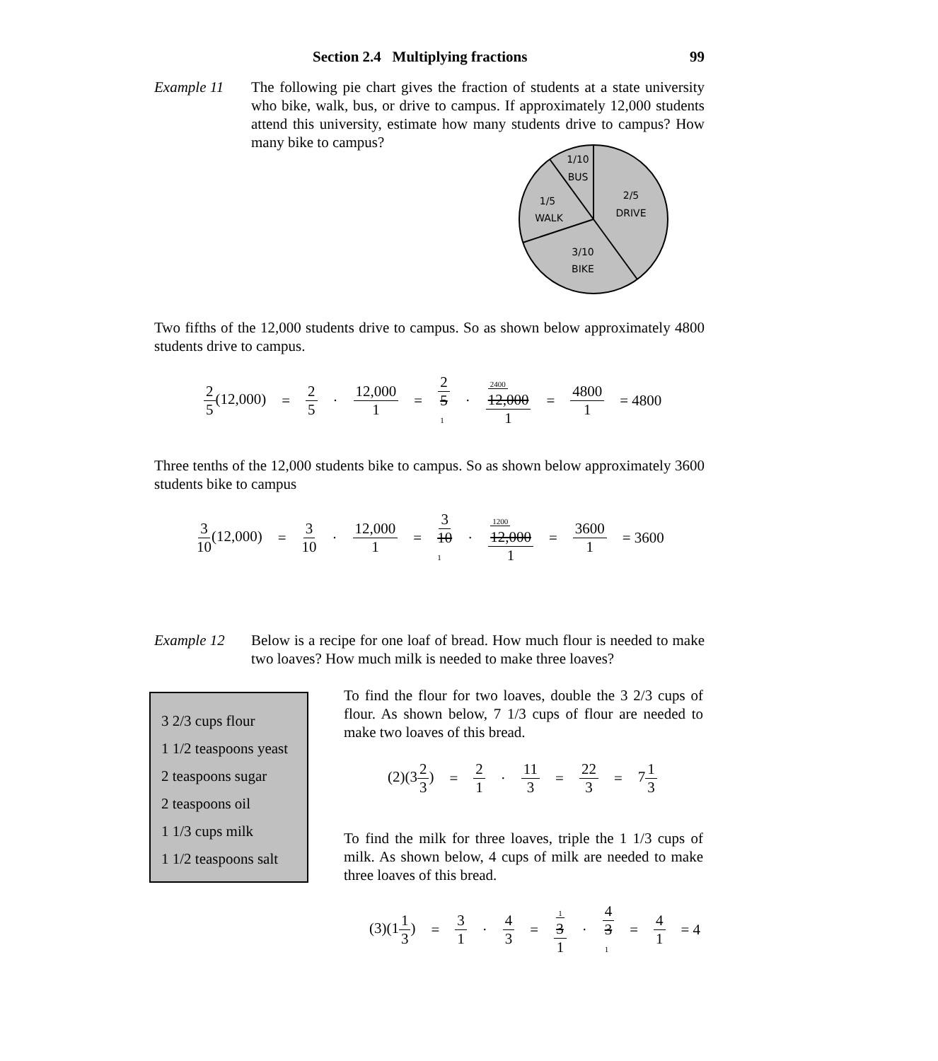Section 2.4 Multiplying fractions 99
Example 11 The following pie chart gives the fraction of students at a state university who bike, walk, bus, or drive to campus. If approximately 12,000 students attend this university, estimate how many students drive to campus? How many bike to campus?
1/10
BUS
2/5
DRIVE
1/5
WALK
3/10
BIKE
Two fifths of the 12,000 students drive to campus. So as shown below approximately 4800 students drive to campus.
2 5(12,000) = 2 5 · 12,000 1 = 2 5
1 · 2400
12,000 1 = 4800 1 = 4800
Three tenths of the 12,000 students bike to campus. So as shown below approximately 3600 students bike to campus
3 10(12,000) = 3 10 · 12,000 1 = 3 10
1 · 1200
12,000 1 = 3600 1 = 3600
Example 12 Below is a recipe for one loaf of bread. How much flour is needed to make two loaves? How much milk is needed to make three loaves?
3 2/3 cups flour
1 1/2 teaspoons yeast
2 teaspoons sugar
2 teaspoons oil
1 1/3 cups milk
1 1/2 teaspoons salt
To find the flour for two loaves, double the 3 2/3 cups of flour. As shown below, 7 1/3 cups of flour are needed to make two loaves of this bread.
(2)(32 3) = 2 1 · 11 3 = 22 3 = 71 3
To find the milk for three loaves, triple the 1 1/3 cups of milk. As shown below, 4 cups of milk are needed to make three loaves of this bread.
(3)(11 3) = 3 1 · 4 3 = 1
3 1 · 4 3
1 = 4 1 = 4